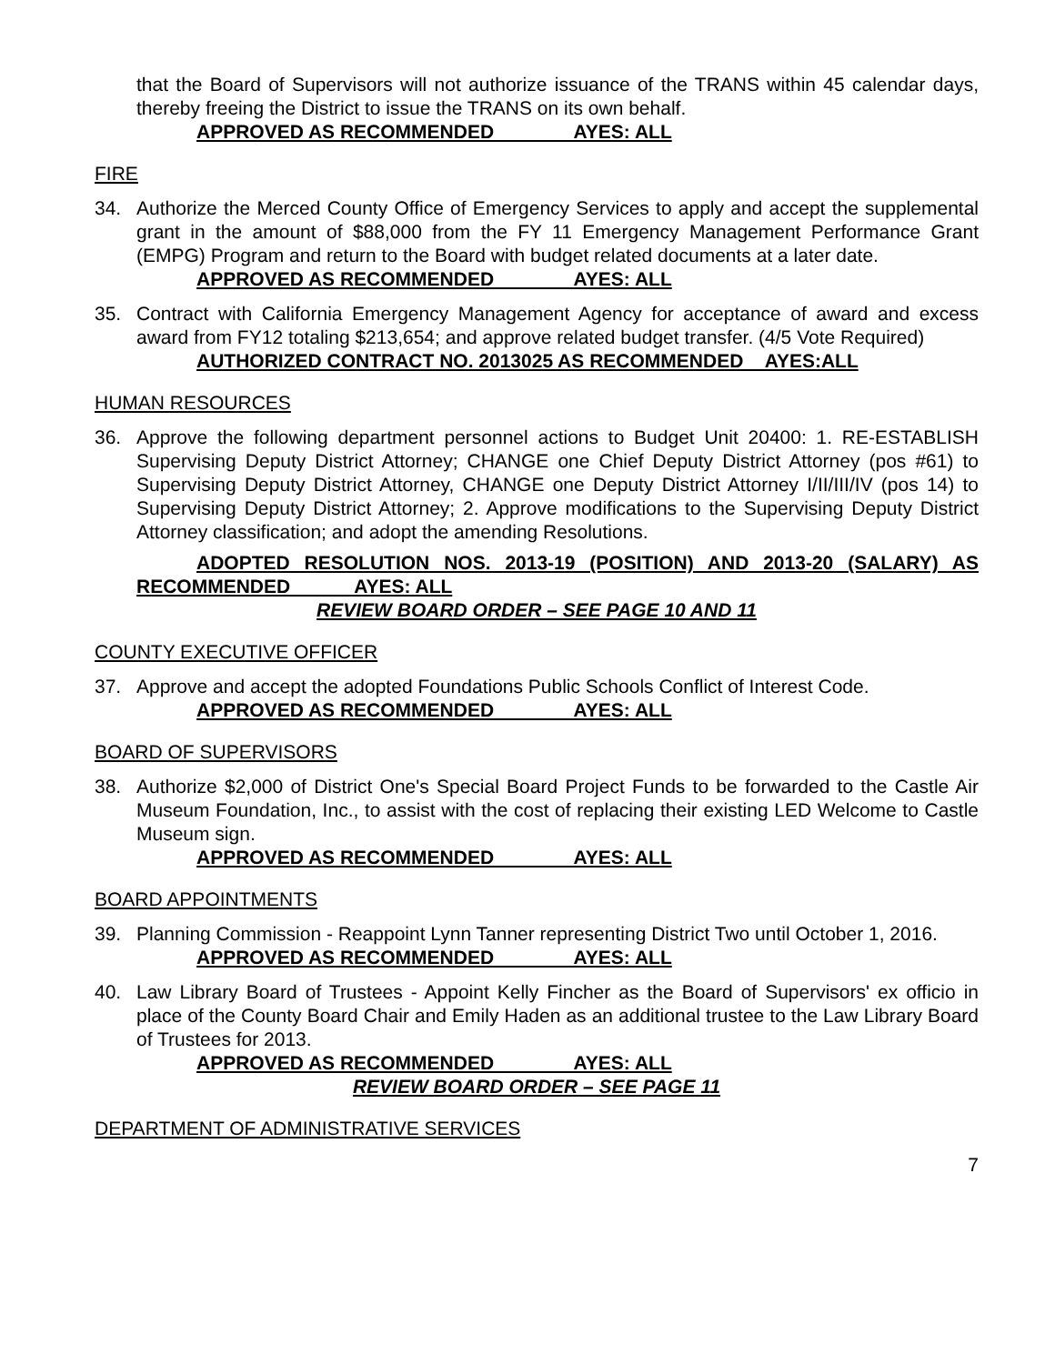that the Board of Supervisors will not authorize issuance of the TRANS within 45 calendar days, thereby freeing the District to issue the TRANS on its own behalf.
APPROVED AS RECOMMENDED AYES: ALL
FIRE
34. Authorize the Merced County Office of Emergency Services to apply and accept the supplemental grant in the amount of $88,000 from the FY 11 Emergency Management Performance Grant (EMPG) Program and return to the Board with budget related documents at a later date.
APPROVED AS RECOMMENDED AYES: ALL
35. Contract with California Emergency Management Agency for acceptance of award and excess award from FY12 totaling $213,654; and approve related budget transfer. (4/5 Vote Required)
AUTHORIZED CONTRACT NO. 2013025 AS RECOMMENDED AYES:ALL
HUMAN RESOURCES
36. Approve the following department personnel actions to Budget Unit 20400: 1. RE-ESTABLISH Supervising Deputy District Attorney; CHANGE one Chief Deputy District Attorney (pos #61) to Supervising Deputy District Attorney, CHANGE one Deputy District Attorney I/II/III/IV (pos 14) to Supervising Deputy District Attorney; 2. Approve modifications to the Supervising Deputy District Attorney classification; and adopt the amending Resolutions.
ADOPTED RESOLUTION NOS. 2013-19 (POSITION) AND 2013-20 (SALARY) AS RECOMMENDED AYES: ALL
REVIEW BOARD ORDER – SEE PAGE 10 AND 11
COUNTY EXECUTIVE OFFICER
37. Approve and accept the adopted Foundations Public Schools Conflict of Interest Code.
APPROVED AS RECOMMENDED AYES: ALL
BOARD OF SUPERVISORS
38. Authorize $2,000 of District One's Special Board Project Funds to be forwarded to the Castle Air Museum Foundation, Inc., to assist with the cost of replacing their existing LED Welcome to Castle Museum sign.
APPROVED AS RECOMMENDED AYES: ALL
BOARD APPOINTMENTS
39. Planning Commission - Reappoint Lynn Tanner representing District Two until October 1, 2016.
APPROVED AS RECOMMENDED AYES: ALL
40. Law Library Board of Trustees - Appoint Kelly Fincher as the Board of Supervisors' ex officio in place of the County Board Chair and Emily Haden as an additional trustee to the Law Library Board of Trustees for 2013.
APPROVED AS RECOMMENDED AYES: ALL
REVIEW BOARD ORDER – SEE PAGE 11
DEPARTMENT OF ADMINISTRATIVE SERVICES
7